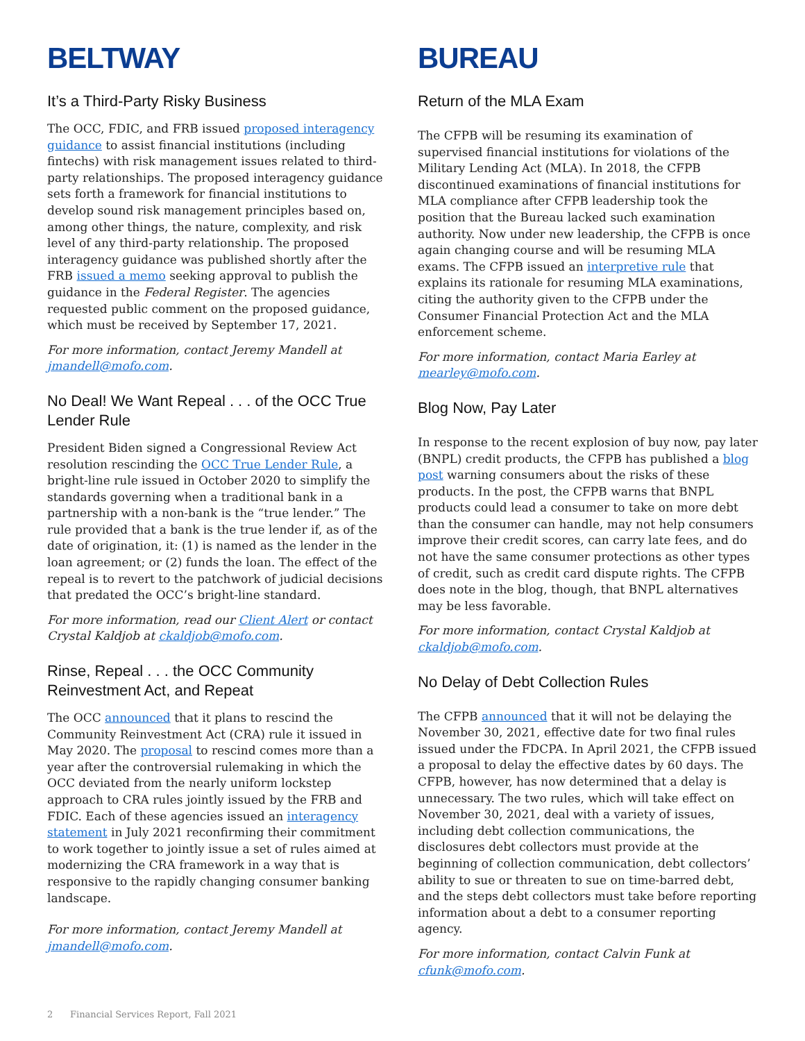BELTWAY
It’s a Third-Party Risky Business
The OCC, FDIC, and FRB issued proposed interagency guidance to assist financial institutions (including fintechs) with risk management issues related to third-party relationships. The proposed interagency guidance sets forth a framework for financial institutions to develop sound risk management principles based on, among other things, the nature, complexity, and risk level of any third-party relationship. The proposed interagency guidance was published shortly after the FRB issued a memo seeking approval to publish the guidance in the Federal Register. The agencies requested public comment on the proposed guidance, which must be received by September 17, 2021.
For more information, contact Jeremy Mandell at jmandell@mofo.com.
No Deal! We Want Repeal . . . of the OCC True Lender Rule
President Biden signed a Congressional Review Act resolution rescinding the OCC True Lender Rule, a bright-line rule issued in October 2020 to simplify the standards governing when a traditional bank in a partnership with a non-bank is the “true lender.” The rule provided that a bank is the true lender if, as of the date of origination, it: (1) is named as the lender in the loan agreement; or (2) funds the loan. The effect of the repeal is to revert to the patchwork of judicial decisions that predated the OCC’s bright-line standard.
For more information, read our Client Alert or contact Crystal Kaldjob at ckaldjob@mofo.com.
Rinse, Repeal . . . the OCC Community Reinvestment Act, and Repeat
The OCC announced that it plans to rescind the Community Reinvestment Act (CRA) rule it issued in May 2020. The proposal to rescind comes more than a year after the controversial rulemaking in which the OCC deviated from the nearly uniform lockstep approach to CRA rules jointly issued by the FRB and FDIC. Each of these agencies issued an interagency statement in July 2021 reconfirming their commitment to work together to jointly issue a set of rules aimed at modernizing the CRA framework in a way that is responsive to the rapidly changing consumer banking landscape.
For more information, contact Jeremy Mandell at jmandell@mofo.com.
BUREAU
Return of the MLA Exam
The CFPB will be resuming its examination of supervised financial institutions for violations of the Military Lending Act (MLA). In 2018, the CFPB discontinued examinations of financial institutions for MLA compliance after CFPB leadership took the position that the Bureau lacked such examination authority. Now under new leadership, the CFPB is once again changing course and will be resuming MLA exams. The CFPB issued an interpretive rule that explains its rationale for resuming MLA examinations, citing the authority given to the CFPB under the Consumer Financial Protection Act and the MLA enforcement scheme.
For more information, contact Maria Earley at mearley@mofo.com.
Blog Now, Pay Later
In response to the recent explosion of buy now, pay later (BNPL) credit products, the CFPB has published a blog post warning consumers about the risks of these products. In the post, the CFPB warns that BNPL products could lead a consumer to take on more debt than the consumer can handle, may not help consumers improve their credit scores, can carry late fees, and do not have the same consumer protections as other types of credit, such as credit card dispute rights. The CFPB does note in the blog, though, that BNPL alternatives may be less favorable.
For more information, contact Crystal Kaldjob at ckaldjob@mofo.com.
No Delay of Debt Collection Rules
The CFPB announced that it will not be delaying the November 30, 2021, effective date for two final rules issued under the FDCPA. In April 2021, the CFPB issued a proposal to delay the effective dates by 60 days. The CFPB, however, has now determined that a delay is unnecessary. The two rules, which will take effect on November 30, 2021, deal with a variety of issues, including debt collection communications, the disclosures debt collectors must provide at the beginning of collection communication, debt collectors’ ability to sue or threaten to sue on time-barred debt, and the steps debt collectors must take before reporting information about a debt to a consumer reporting agency.
For more information, contact Calvin Funk at cfunk@mofo.com.
2 Financial Services Report, Fall 2021